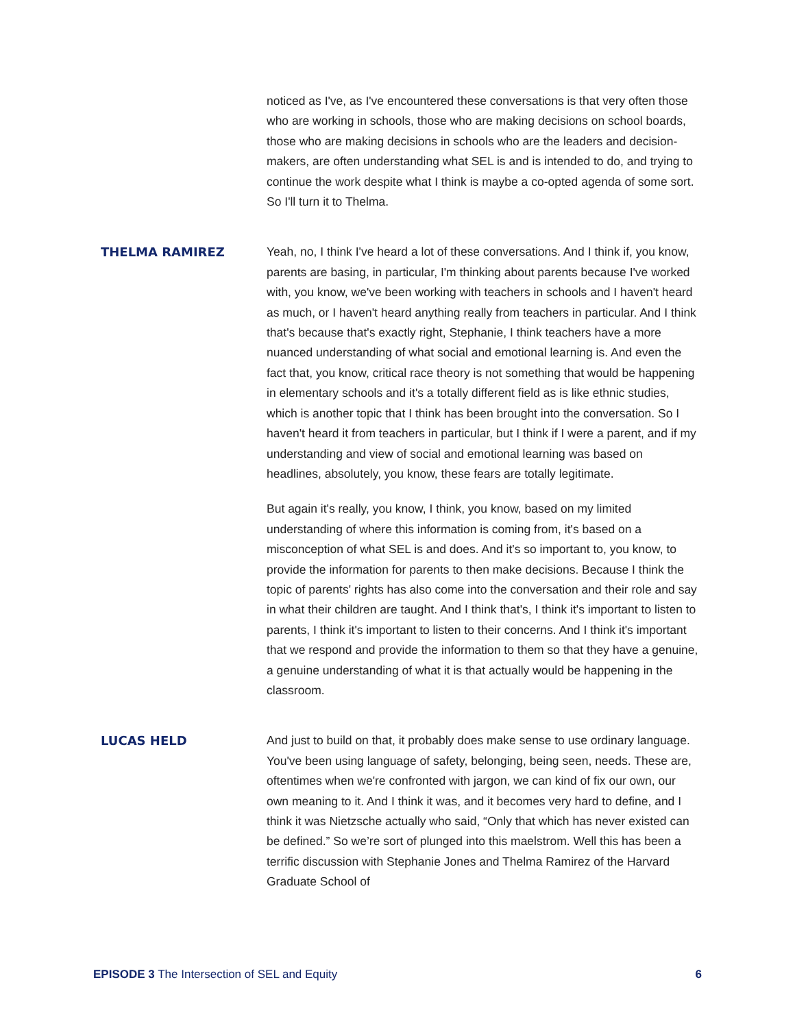noticed as I've, as I've encountered these conversations is that very often those who are working in schools, those who are making decisions on school boards, those who are making decisions in schools who are the leaders and decision-makers, are often understanding what SEL is and is intended to do, and trying to continue the work despite what I think is maybe a co-opted agenda of some sort. So I'll turn it to Thelma.
THELMA RAMIREZ
Yeah, no, I think I've heard a lot of these conversations. And I think if, you know, parents are basing, in particular, I'm thinking about parents because I've worked with, you know, we've been working with teachers in schools and I haven't heard as much, or I haven't heard anything really from teachers in particular. And I think that's because that's exactly right, Stephanie, I think teachers have a more nuanced understanding of what social and emotional learning is. And even the fact that, you know, critical race theory is not something that would be happening in elementary schools and it's a totally different field as is like ethnic studies, which is another topic that I think has been brought into the conversation. So I haven't heard it from teachers in particular, but I think if I were a parent, and if my understanding and view of social and emotional learning was based on headlines, absolutely, you know, these fears are totally legitimate.
But again it's really, you know, I think, you know, based on my limited understanding of where this information is coming from, it's based on a misconception of what SEL is and does. And it's so important to, you know, to provide the information for parents to then make decisions. Because I think the topic of parents' rights has also come into the conversation and their role and say in what their children are taught. And I think that's, I think it's important to listen to parents, I think it's important to listen to their concerns. And I think it's important that we respond and provide the information to them so that they have a genuine, a genuine understanding of what it is that actually would be happening in the classroom.
LUCAS HELD
And just to build on that, it probably does make sense to use ordinary language. You've been using language of safety, belonging, being seen, needs. These are, oftentimes when we're confronted with jargon, we can kind of fix our own, our own meaning to it. And I think it was, and it becomes very hard to define, and I think it was Nietzsche actually who said, “Only that which has never existed can be defined.” So we’re sort of plunged into this maelstrom. Well this has been a terrific discussion with Stephanie Jones and Thelma Ramirez of the Harvard Graduate School of
EPISODE 3 The Intersection of SEL and Equity 6